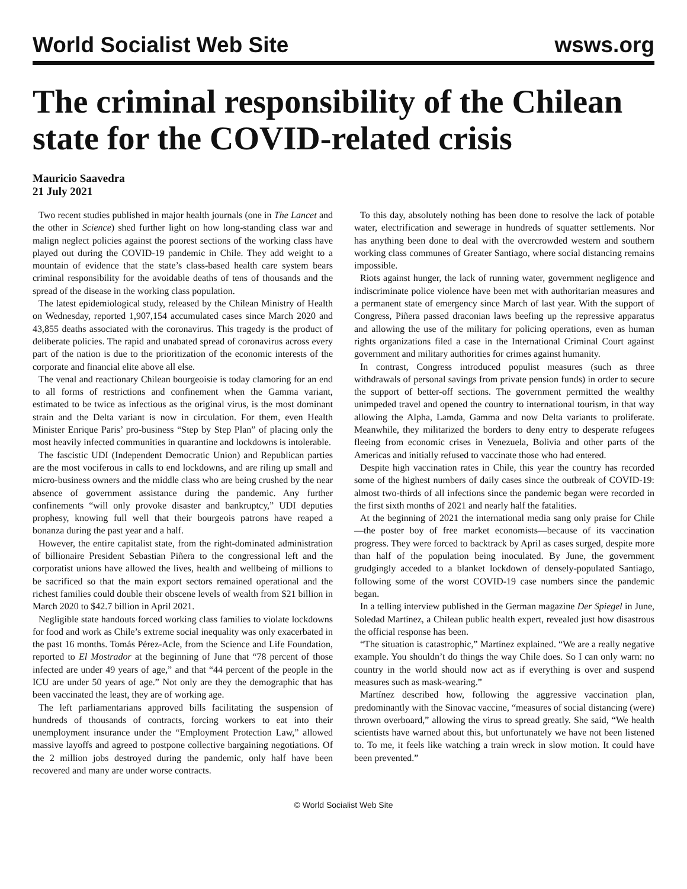World Socialist Web Site wsws.org
The criminal responsibility of the Chilean state for the COVID-related crisis
Mauricio Saavedra
21 July 2021
Two recent studies published in major health journals (one in The Lancet and the other in Science) shed further light on how long-standing class war and malign neglect policies against the poorest sections of the working class have played out during the COVID-19 pandemic in Chile. They add weight to a mountain of evidence that the state’s class-based health care system bears criminal responsibility for the avoidable deaths of tens of thousands and the spread of the disease in the working class population.
The latest epidemiological study, released by the Chilean Ministry of Health on Wednesday, reported 1,907,154 accumulated cases since March 2020 and 43,855 deaths associated with the coronavirus. This tragedy is the product of deliberate policies. The rapid and unabated spread of coronavirus across every part of the nation is due to the prioritization of the economic interests of the corporate and financial elite above all else.
The venal and reactionary Chilean bourgeoisie is today clamoring for an end to all forms of restrictions and confinement when the Gamma variant, estimated to be twice as infectious as the original virus, is the most dominant strain and the Delta variant is now in circulation. For them, even Health Minister Enrique Paris’ pro-business “Step by Step Plan” of placing only the most heavily infected communities in quarantine and lockdowns is intolerable.
The fascistic UDI (Independent Democratic Union) and Republican parties are the most vociferous in calls to end lockdowns, and are riling up small and micro-business owners and the middle class who are being crushed by the near absence of government assistance during the pandemic. Any further confinements “will only provoke disaster and bankruptcy,” UDI deputies prophesy, knowing full well that their bourgeois patrons have reaped a bonanza during the past year and a half.
However, the entire capitalist state, from the right-dominated administration of billionaire President Sebastian Piñera to the congressional left and the corporatist unions have allowed the lives, health and wellbeing of millions to be sacrificed so that the main export sectors remained operational and the richest families could double their obscene levels of wealth from $21 billion in March 2020 to $42.7 billion in April 2021.
Negligible state handouts forced working class families to violate lockdowns for food and work as Chile’s extreme social inequality was only exacerbated in the past 16 months. Tomás Pérez-Acle, from the Science and Life Foundation, reported to El Mostrador at the beginning of June that “78 percent of those infected are under 49 years of age,” and that “44 percent of the people in the ICU are under 50 years of age.” Not only are they the demographic that has been vaccinated the least, they are of working age.
The left parliamentarians approved bills facilitating the suspension of hundreds of thousands of contracts, forcing workers to eat into their unemployment insurance under the “Employment Protection Law,” allowed massive layoffs and agreed to postpone collective bargaining negotiations. Of the 2 million jobs destroyed during the pandemic, only half have been recovered and many are under worse contracts.
To this day, absolutely nothing has been done to resolve the lack of potable water, electrification and sewerage in hundreds of squatter settlements. Nor has anything been done to deal with the overcrowded western and southern working class communes of Greater Santiago, where social distancing remains impossible.
Riots against hunger, the lack of running water, government negligence and indiscriminate police violence have been met with authoritarian measures and a permanent state of emergency since March of last year. With the support of Congress, Piñera passed draconian laws beefing up the repressive apparatus and allowing the use of the military for policing operations, even as human rights organizations filed a case in the International Criminal Court against government and military authorities for crimes against humanity.
In contrast, Congress introduced populist measures (such as three withdrawals of personal savings from private pension funds) in order to secure the support of better-off sections. The government permitted the wealthy unimpeded travel and opened the country to international tourism, in that way allowing the Alpha, Lamda, Gamma and now Delta variants to proliferate. Meanwhile, they militarized the borders to deny entry to desperate refugees fleeing from economic crises in Venezuela, Bolivia and other parts of the Americas and initially refused to vaccinate those who had entered.
Despite high vaccination rates in Chile, this year the country has recorded some of the highest numbers of daily cases since the outbreak of COVID-19: almost two-thirds of all infections since the pandemic began were recorded in the first sixth months of 2021 and nearly half the fatalities.
At the beginning of 2021 the international media sang only praise for Chile—the poster boy of free market economists—because of its vaccination progress. They were forced to backtrack by April as cases surged, despite more than half of the population being inoculated. By June, the government grudgingly acceded to a blanket lockdown of densely-populated Santiago, following some of the worst COVID-19 case numbers since the pandemic began.
In a telling interview published in the German magazine Der Spiegel in June, Soledad Martínez, a Chilean public health expert, revealed just how disastrous the official response has been.
“The situation is catastrophic,” Martínez explained. “We are a really negative example. You shouldn’t do things the way Chile does. So I can only warn: no country in the world should now act as if everything is over and suspend measures such as mask-wearing.”
Martínez described how, following the aggressive vaccination plan, predominantly with the Sinovac vaccine, “measures of social distancing (were) thrown overboard,” allowing the virus to spread greatly. She said, “We health scientists have warned about this, but unfortunately we have not been listened to. To me, it feels like watching a train wreck in slow motion. It could have been prevented.”
© World Socialist Web Site